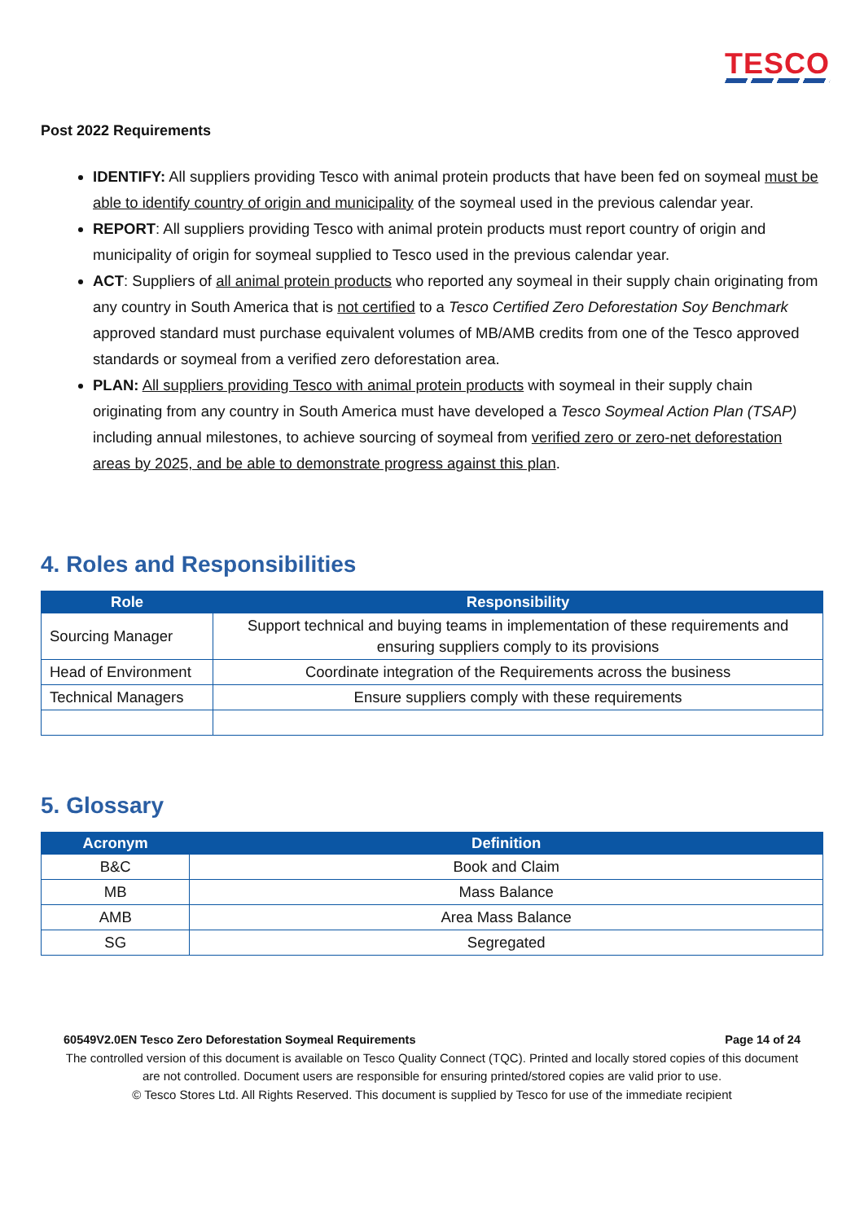TESCO
Post 2022 Requirements
IDENTIFY: All suppliers providing Tesco with animal protein products that have been fed on soymeal must be able to identify country of origin and municipality of the soymeal used in the previous calendar year.
REPORT: All suppliers providing Tesco with animal protein products must report country of origin and municipality of origin for soymeal supplied to Tesco used in the previous calendar year.
ACT: Suppliers of all animal protein products who reported any soymeal in their supply chain originating from any country in South America that is not certified to a Tesco Certified Zero Deforestation Soy Benchmark approved standard must purchase equivalent volumes of MB/AMB credits from one of the Tesco approved standards or soymeal from a verified zero deforestation area.
PLAN: All suppliers providing Tesco with animal protein products with soymeal in their supply chain originating from any country in South America must have developed a Tesco Soymeal Action Plan (TSAP) including annual milestones, to achieve sourcing of soymeal from verified zero or zero-net deforestation areas by 2025, and be able to demonstrate progress against this plan.
4. Roles and Responsibilities
| Role | Responsibility |
| --- | --- |
| Sourcing Manager | Support technical and buying teams in implementation of these requirements and ensuring suppliers comply to its provisions |
| Head of Environment | Coordinate integration of the Requirements across the business |
| Technical Managers | Ensure suppliers comply with these requirements |
5. Glossary
| Acronym | Definition |
| --- | --- |
| B&C | Book and Claim |
| MB | Mass Balance |
| AMB | Area Mass Balance |
| SG | Segregated |
60549V2.0EN Tesco Zero Deforestation Soymeal Requirements Page 14 of 24
The controlled version of this document is available on Tesco Quality Connect (TQC). Printed and locally stored copies of this document are not controlled. Document users are responsible for ensuring printed/stored copies are valid prior to use.
© Tesco Stores Ltd. All Rights Reserved. This document is supplied by Tesco for use of the immediate recipient